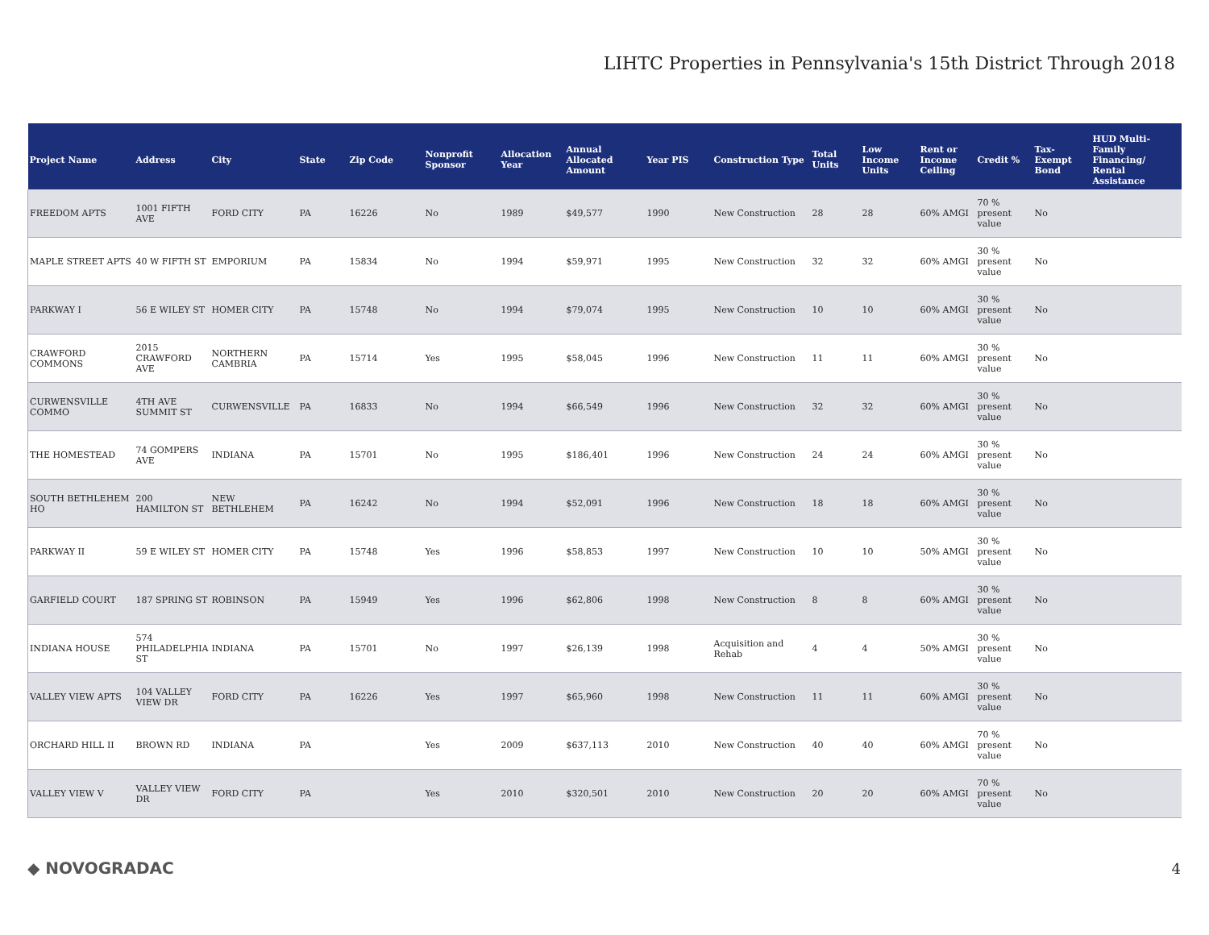LIHTC Properties in Pennsylvania's 15th District Through 2018
| Project Name | Address | City | State | Zip Code | Nonprofit Sponsor | Allocation Year | Annual Allocated Amount | Year PIS | Construction Type | Total Units | Low Income Units | Rent or Income Ceiling | Credit % | Tax-Exempt Bond | HUD Multi-Family Financing/ Rental Assistance |
| --- | --- | --- | --- | --- | --- | --- | --- | --- | --- | --- | --- | --- | --- | --- | --- |
| FREEDOM APTS | 1001 FIFTH AVE | FORD CITY | PA | 16226 | No | 1989 | $49,577 | 1990 | New Construction | 28 | 28 | 60% AMGI | 70 % present value | No | |
| MAPLE STREET APTS | 40 W FIFTH ST | EMPORIUM | PA | 15834 | No | 1994 | $59,971 | 1995 | New Construction | 32 | 32 | 60% AMGI | 30 % present value | No | |
| PARKWAY I | 56 E WILEY ST | HOMER CITY | PA | 15748 | No | 1994 | $79,074 | 1995 | New Construction | 10 | 10 | 60% AMGI | 30 % present value | No | |
| CRAWFORD COMMONS | 2015 CRAWFORD AVE | NORTHERN CAMBRIA | PA | 15714 | Yes | 1995 | $58,045 | 1996 | New Construction | 11 | 11 | 60% AMGI | 30 % present value | No | |
| CURWENSVILLE COMMO | 4TH AVE SUMMIT ST | CURWENSVILLE | PA | 16833 | No | 1994 | $66,549 | 1996 | New Construction | 32 | 32 | 60% AMGI | 30 % present value | No | |
| THE HOMESTEAD | 74 GOMPERS AVE | INDIANA | PA | 15701 | No | 1995 | $186,401 | 1996 | New Construction | 24 | 24 | 60% AMGI | 30 % present value | No | |
| SOUTH BETHLEHEM HO | 200 HAMILTON ST | NEW BETHLEHEM | PA | 16242 | No | 1994 | $52,091 | 1996 | New Construction | 18 | 18 | 60% AMGI | 30 % present value | No | |
| PARKWAY II | 59 E WILEY ST | HOMER CITY | PA | 15748 | Yes | 1996 | $58,853 | 1997 | New Construction | 10 | 10 | 50% AMGI | 30 % present value | No | |
| GARFIELD COURT | 187 SPRING ST | ROBINSON | PA | 15949 | Yes | 1996 | $62,806 | 1998 | New Construction | 8 | 8 | 60% AMGI | 30 % present value | No | |
| INDIANA HOUSE | 574 PHILADELPHIA ST | INDIANA | PA | 15701 | No | 1997 | $26,139 | 1998 | Acquisition and Rehab | 4 | 4 | 50% AMGI | 30 % present value | No | |
| VALLEY VIEW APTS | 104 VALLEY VIEW DR | FORD CITY | PA | 16226 | Yes | 1997 | $65,960 | 1998 | New Construction | 11 | 11 | 60% AMGI | 30 % present value | No | |
| ORCHARD HILL II | BROWN RD | INDIANA | PA | | Yes | 2009 | $637,113 | 2010 | New Construction | 40 | 40 | 60% AMGI | 70 % present value | No | |
| VALLEY VIEW V | VALLEY VIEW DR | FORD CITY | PA | | Yes | 2010 | $320,501 | 2010 | New Construction | 20 | 20 | 60% AMGI | 70 % present value | No | |
◆ NOVOGRADAC 4